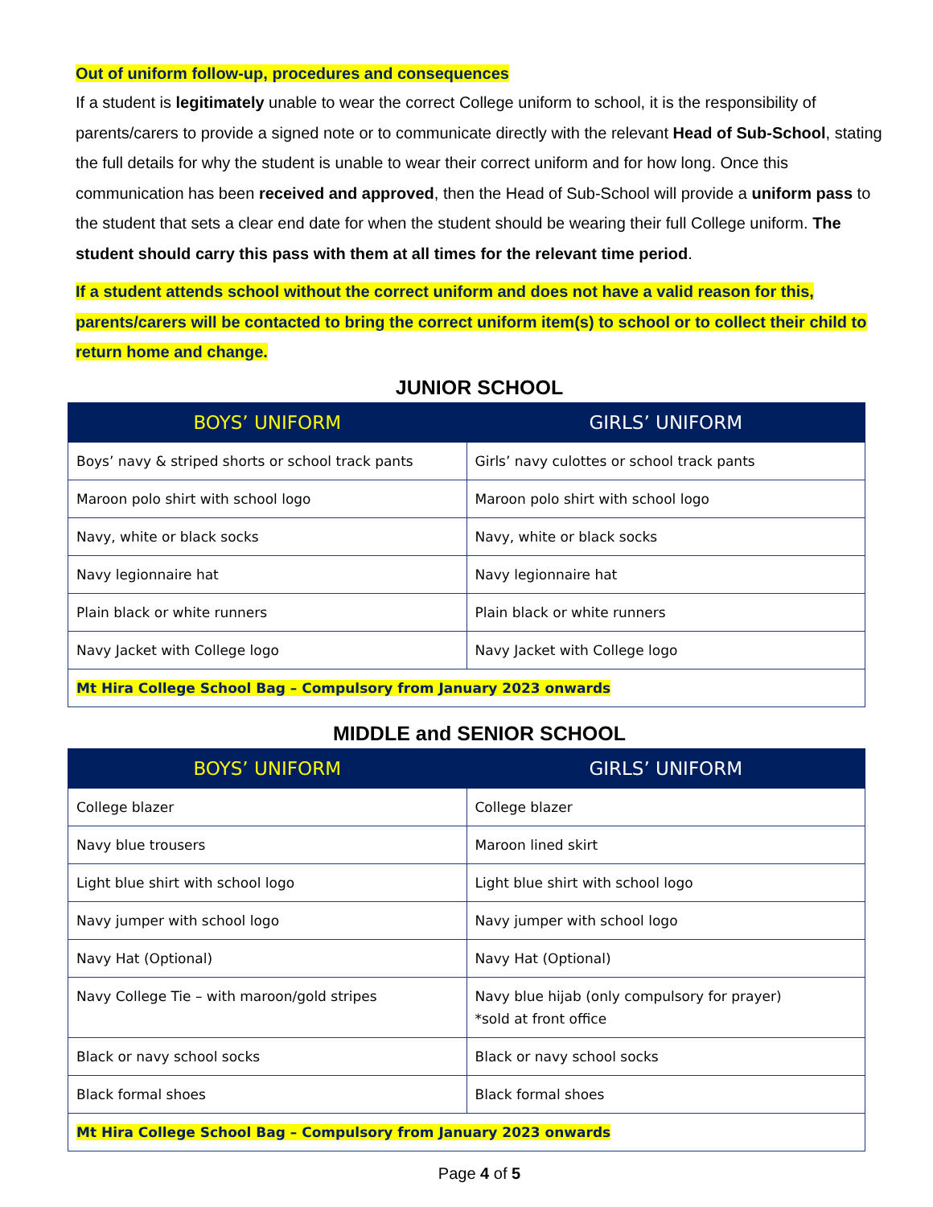Out of uniform follow-up, procedures and consequences
If a student is legitimately unable to wear the correct College uniform to school, it is the responsibility of parents/carers to provide a signed note or to communicate directly with the relevant Head of Sub-School, stating the full details for why the student is unable to wear their correct uniform and for how long. Once this communication has been received and approved, then the Head of Sub-School will provide a uniform pass to the student that sets a clear end date for when the student should be wearing their full College uniform. The student should carry this pass with them at all times for the relevant time period.
If a student attends school without the correct uniform and does not have a valid reason for this, parents/carers will be contacted to bring the correct uniform item(s) to school or to collect their child to return home and change.
JUNIOR SCHOOL
| BOYS’ UNIFORM | GIRLS’ UNIFORM |
| --- | --- |
| Boys’ navy & striped shorts or school track pants | Girls’ navy culottes or school track pants |
| Maroon polo shirt with school logo | Maroon polo shirt with school logo |
| Navy, white or black socks | Navy, white or black socks |
| Navy legionnaire hat | Navy legionnaire hat |
| Plain black or white runners | Plain black or white runners |
| Navy Jacket with College logo | Navy Jacket with College logo |
| Mt Hira College School Bag – Compulsory from January 2023 onwards | |
MIDDLE and SENIOR SCHOOL
| BOYS’ UNIFORM | GIRLS’ UNIFORM |
| --- | --- |
| College blazer | College blazer |
| Navy blue trousers | Maroon lined skirt |
| Light blue shirt with school logo | Light blue shirt with school logo |
| Navy jumper with school logo | Navy jumper with school logo |
| Navy Hat (Optional) | Navy Hat (Optional) |
| Navy College Tie – with maroon/gold stripes | Navy blue hijab (only compulsory for prayer) *sold at front office |
| Black or navy school socks | Black or navy school socks |
| Black formal shoes | Black formal shoes |
| Mt Hira College School Bag – Compulsory from January 2023 onwards | |
Page 4 of 5